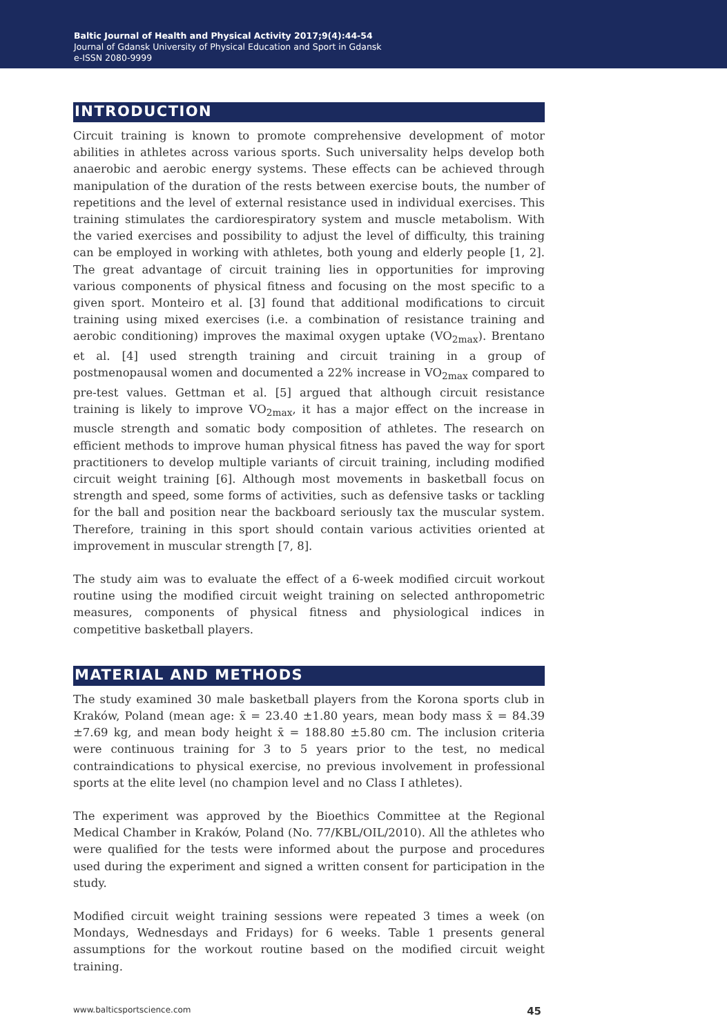Baltic Journal of Health and Physical Activity 2017;9(4):44-54
Journal of Gdansk University of Physical Education and Sport in Gdansk
e-ISSN 2080-9999
INTRODUCTION
Circuit training is known to promote comprehensive development of motor abilities in athletes across various sports. Such universality helps develop both anaerobic and aerobic energy systems. These effects can be achieved through manipulation of the duration of the rests between exercise bouts, the number of repetitions and the level of external resistance used in individual exercises. This training stimulates the cardiorespiratory system and muscle metabolism. With the varied exercises and possibility to adjust the level of difficulty, this training can be employed in working with athletes, both young and elderly people [1, 2]. The great advantage of circuit training lies in opportunities for improving various components of physical fitness and focusing on the most specific to a given sport. Monteiro et al. [3] found that additional modifications to circuit training using mixed exercises (i.e. a combination of resistance training and aerobic conditioning) improves the maximal oxygen uptake (VO<sub>2max</sub>). Brentano et al. [4] used strength training and circuit training in a group of postmenopausal women and documented a 22% increase in VO<sub>2max</sub> compared to pre-test values. Gettman et al. [5] argued that although circuit resistance training is likely to improve VO<sub>2max</sub>, it has a major effect on the increase in muscle strength and somatic body composition of athletes. The research on efficient methods to improve human physical fitness has paved the way for sport practitioners to develop multiple variants of circuit training, including modified circuit weight training [6]. Although most movements in basketball focus on strength and speed, some forms of activities, such as defensive tasks or tackling for the ball and position near the backboard seriously tax the muscular system. Therefore, training in this sport should contain various activities oriented at improvement in muscular strength [7, 8].
The study aim was to evaluate the effect of a 6-week modified circuit workout routine using the modified circuit weight training on selected anthropometric measures, components of physical fitness and physiological indices in competitive basketball players.
MATERIAL AND METHODS
The study examined 30 male basketball players from the Korona sports club in Kraków, Poland (mean age: x̄ = 23.40 ±1.80 years, mean body mass x̄ = 84.39 ±7.69 kg, and mean body height x̄ = 188.80 ±5.80 cm. The inclusion criteria were continuous training for 3 to 5 years prior to the test, no medical contraindications to physical exercise, no previous involvement in professional sports at the elite level (no champion level and no Class I athletes).
The experiment was approved by the Bioethics Committee at the Regional Medical Chamber in Kraków, Poland (No. 77/KBL/OIL/2010). All the athletes who were qualified for the tests were informed about the purpose and procedures used during the experiment and signed a written consent for participation in the study.
Modified circuit weight training sessions were repeated 3 times a week (on Mondays, Wednesdays and Fridays) for 6 weeks. Table 1 presents general assumptions for the workout routine based on the modified circuit weight training.
www.balticsportscience.com 45